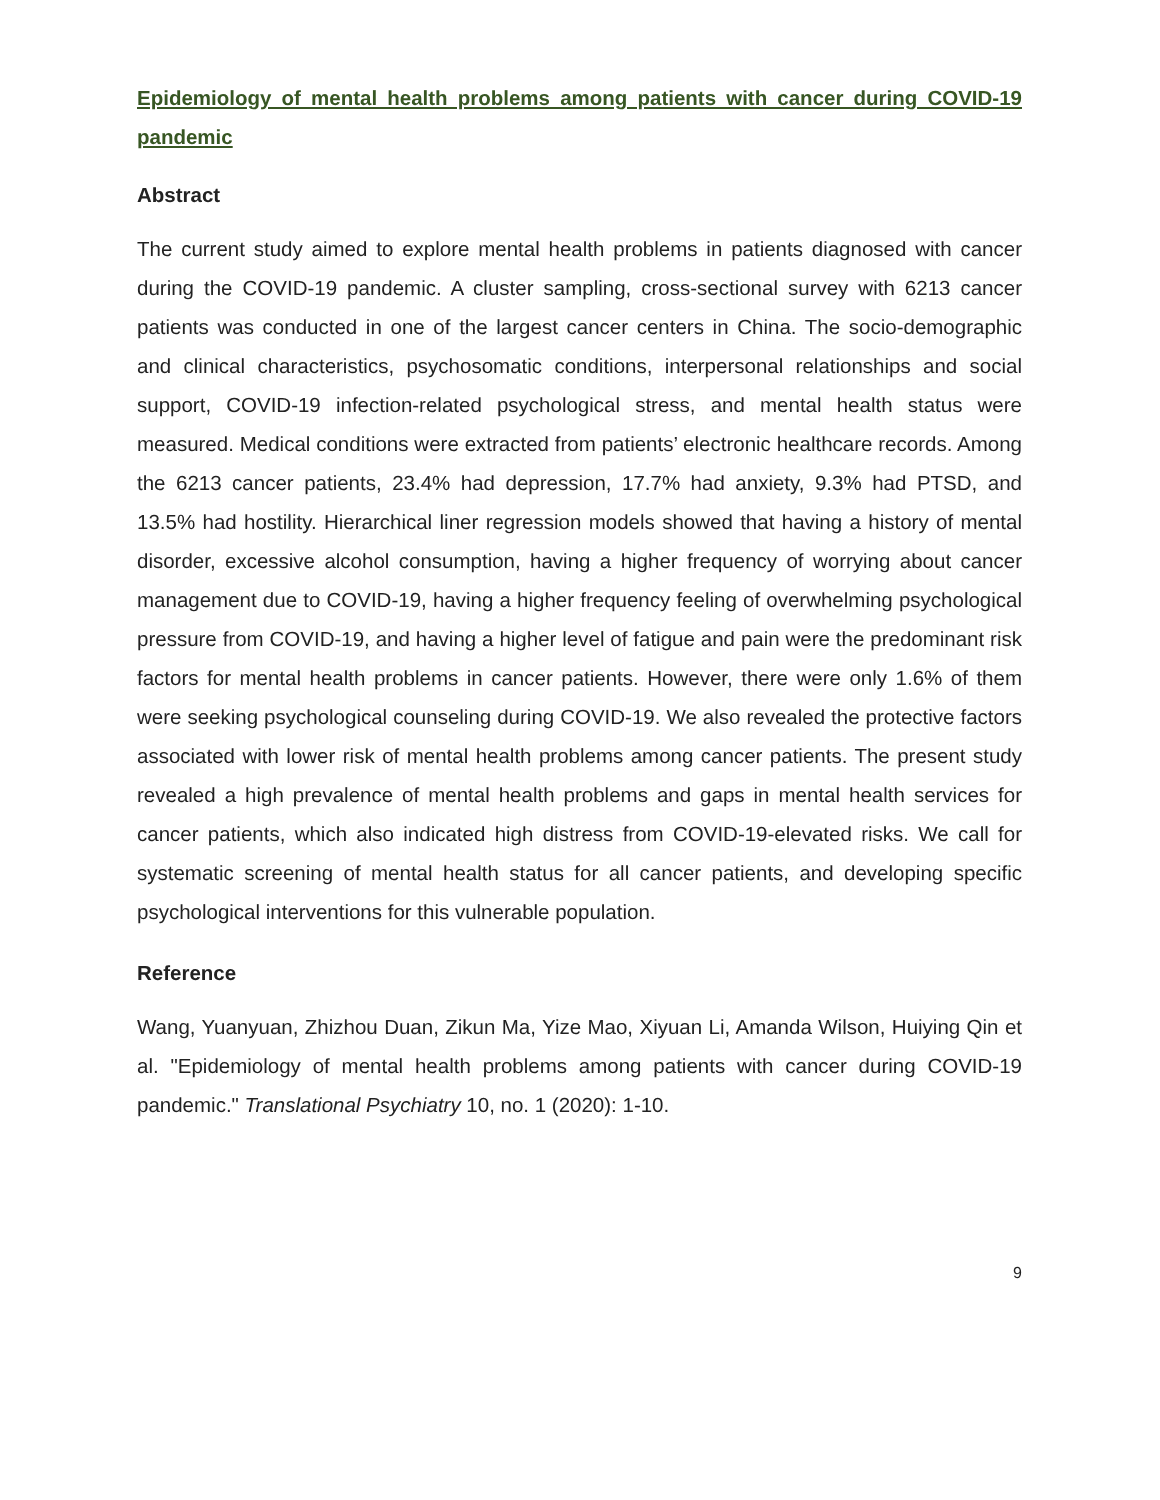Epidemiology of mental health problems among patients with cancer during COVID-19 pandemic
Abstract
The current study aimed to explore mental health problems in patients diagnosed with cancer during the COVID-19 pandemic. A cluster sampling, cross-sectional survey with 6213 cancer patients was conducted in one of the largest cancer centers in China. The socio-demographic and clinical characteristics, psychosomatic conditions, interpersonal relationships and social support, COVID-19 infection-related psychological stress, and mental health status were measured. Medical conditions were extracted from patients’ electronic healthcare records. Among the 6213 cancer patients, 23.4% had depression, 17.7% had anxiety, 9.3% had PTSD, and 13.5% had hostility. Hierarchical liner regression models showed that having a history of mental disorder, excessive alcohol consumption, having a higher frequency of worrying about cancer management due to COVID-19, having a higher frequency feeling of overwhelming psychological pressure from COVID-19, and having a higher level of fatigue and pain were the predominant risk factors for mental health problems in cancer patients. However, there were only 1.6% of them were seeking psychological counseling during COVID-19. We also revealed the protective factors associated with lower risk of mental health problems among cancer patients. The present study revealed a high prevalence of mental health problems and gaps in mental health services for cancer patients, which also indicated high distress from COVID-19-elevated risks. We call for systematic screening of mental health status for all cancer patients, and developing specific psychological interventions for this vulnerable population.
Reference
Wang, Yuanyuan, Zhizhou Duan, Zikun Ma, Yize Mao, Xiyuan Li, Amanda Wilson, Huiying Qin et al. "Epidemiology of mental health problems among patients with cancer during COVID-19 pandemic." Translational Psychiatry 10, no. 1 (2020): 1-10.
9